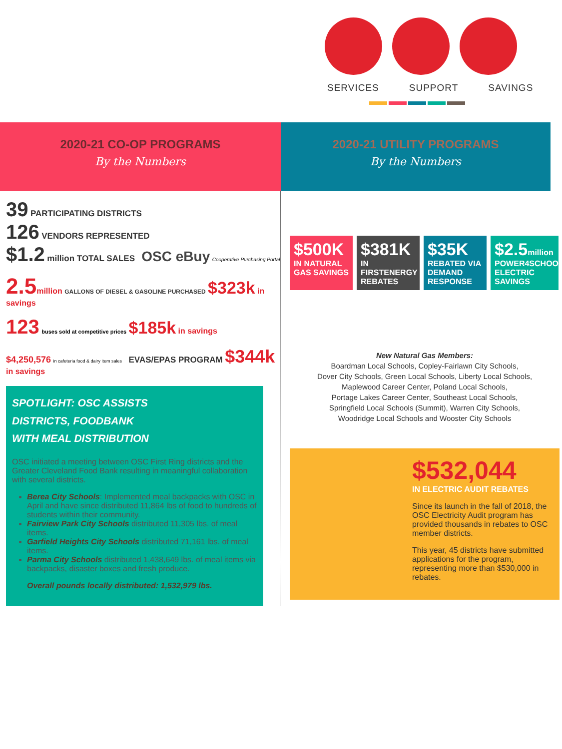SERVICES SUPPORT SAVINGS
2020-21 CO-OP PROGRAMS
By the Numbers
2020-21 UTILITY PROGRAMS
By the Numbers
39 PARTICIPATING DISTRICTS
126 VENDORS REPRESENTED
$1.2 million TOTAL SALES OSC eBuy Cooperative Purchasing Portal
2.5 million GALLONS OF DIESEL & GASOLINE PURCHASED $323k in savings
123 buses sold at competitive prices $185k in savings
$4,250,576 in cafeteria food & dairy item sales EVAS/EPAS PROGRAM $344k in savings
SPOTLIGHT: OSC ASSISTS
DISTRICTS, FOODBANK
WITH MEAL DISTRIBUTION
OSC initiated a meeting between OSC First Ring districts and the Greater Cleveland Food Bank resulting in meaningful collaboration with several districts.
Berea City Schools: Implemented meal backpacks with OSC in April and have since distributed 11,864 lbs of food to hundreds of students within their community.
Fairview Park City Schools distributed 11,305 lbs. of meal items.
Garfield Heights City Schools distributed 71,161 lbs. of meal items.
Parma City Schools distributed 1,438,649 lbs. of meal items via backpacks, disaster boxes and fresh produce.
Overall pounds locally distributed: 1,532,979 lbs.
$500K
IN NATURAL GAS SAVINGS
$381K
IN FIRSTENERGY REBATES
$35K
REBATED VIA DEMAND RESPONSE
$2.5million
POWER4SCHOOLS ELECTRIC SAVINGS
New Natural Gas Members:
Boardman Local Schools, Copley-Fairlawn City Schools,
Dover City Schools, Green Local Schools, Liberty Local Schools,
Maplewood Career Center, Poland Local Schools,
Portage Lakes Career Center, Southeast Local Schools,
Springfield Local Schools (Summit), Warren City Schools,
Woodridge Local Schools and Wooster City Schools
$532,044
IN ELECTRIC AUDIT REBATES
Since its launch in the fall of 2018, the OSC Electricity Audit program has provided thousands in rebates to OSC member districts.
This year, 45 districts have submitted applications for the program, representing more than $530,000 in rebates.